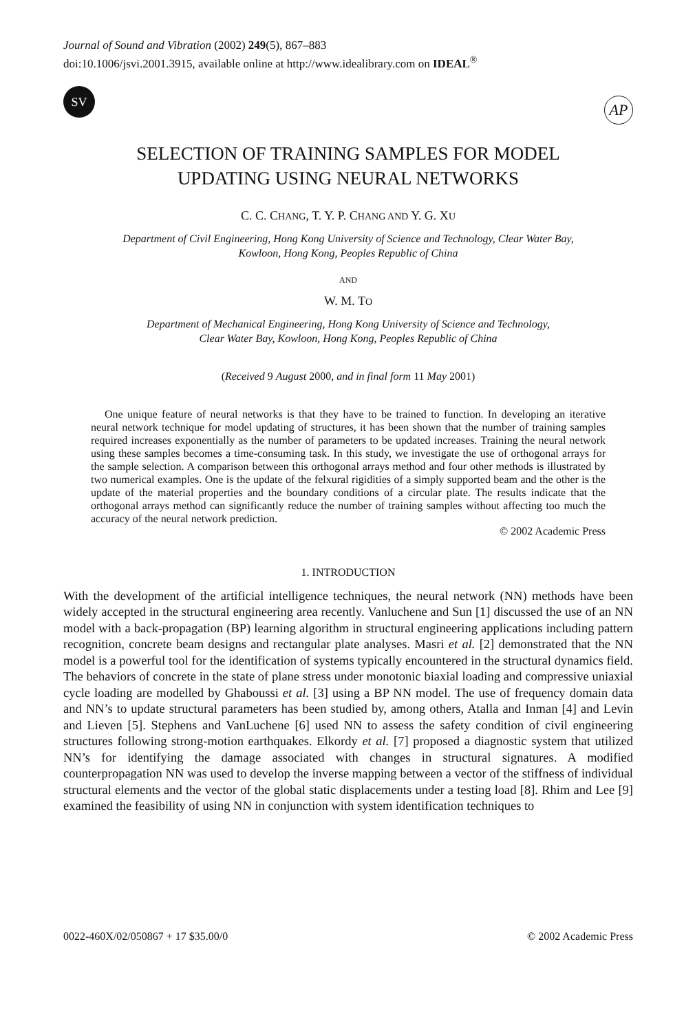Journal of Sound and Vibration (2002) 249(5), 867–883
doi:10.1006/jsvi.2001.3915, available online at http://www.idealibrary.com on IDEAL<sup>®</sup>
SV
AP
SELECTION OF TRAINING SAMPLES FOR MODEL
UPDATING USING NEURAL NETWORKS
C. C. CHANG, T. Y. P. CHANG AND Y. G. XU
Department of Civil Engineering, Hong Kong University of Science and Technology, Clear Water Bay,
Kowloon, Hong Kong, Peoples Republic of China
AND
W. M. TO
Department of Mechanical Engineering, Hong Kong University of Science and Technology,
Clear Water Bay, Kowloon, Hong Kong, Peoples Republic of China
(Received 9 August 2000, and in final form 11 May 2001)
One unique feature of neural networks is that they have to be trained to function. In developing an iterative neural network technique for model updating of structures, it has been shown that the number of training samples required increases exponentially as the number of parameters to be updated increases. Training the neural network using these samples becomes a time-consuming task. In this study, we investigate the use of orthogonal arrays for the sample selection. A comparison between this orthogonal arrays method and four other methods is illustrated by two numerical examples. One is the update of the felxural rigidities of a simply supported beam and the other is the update of the material properties and the boundary conditions of a circular plate. The results indicate that the orthogonal arrays method can significantly reduce the number of training samples without affecting too much the accuracy of the neural network prediction.
© 2002 Academic Press
1. INTRODUCTION
With the development of the artificial intelligence techniques, the neural network (NN) methods have been widely accepted in the structural engineering area recently. Vanluchene and Sun [1] discussed the use of an NN model with a back-propagation (BP) learning algorithm in structural engineering applications including pattern recognition, concrete beam designs and rectangular plate analyses. Masri et al. [2] demonstrated that the NN model is a powerful tool for the identification of systems typically encountered in the structural dynamics field. The behaviors of concrete in the state of plane stress under monotonic biaxial loading and compressive uniaxial cycle loading are modelled by Ghaboussi et al. [3] using a BP NN model. The use of frequency domain data and NN’s to update structural parameters has been studied by, among others, Atalla and Inman [4] and Levin and Lieven [5]. Stephens and VanLuchene [6] used NN to assess the safety condition of civil engineering structures following strong-motion earthquakes. Elkordy et al. [7] proposed a diagnostic system that utilized NN’s for identifying the damage associated with changes in structural signatures. A modified counterpropagation NN was used to develop the inverse mapping between a vector of the stiffness of individual structural elements and the vector of the global static displacements under a testing load [8]. Rhim and Lee [9] examined the feasibility of using NN in conjunction with system identification techniques to
0022-460X/02/050867 + 17 $35.00/0 © 2002 Academic Press